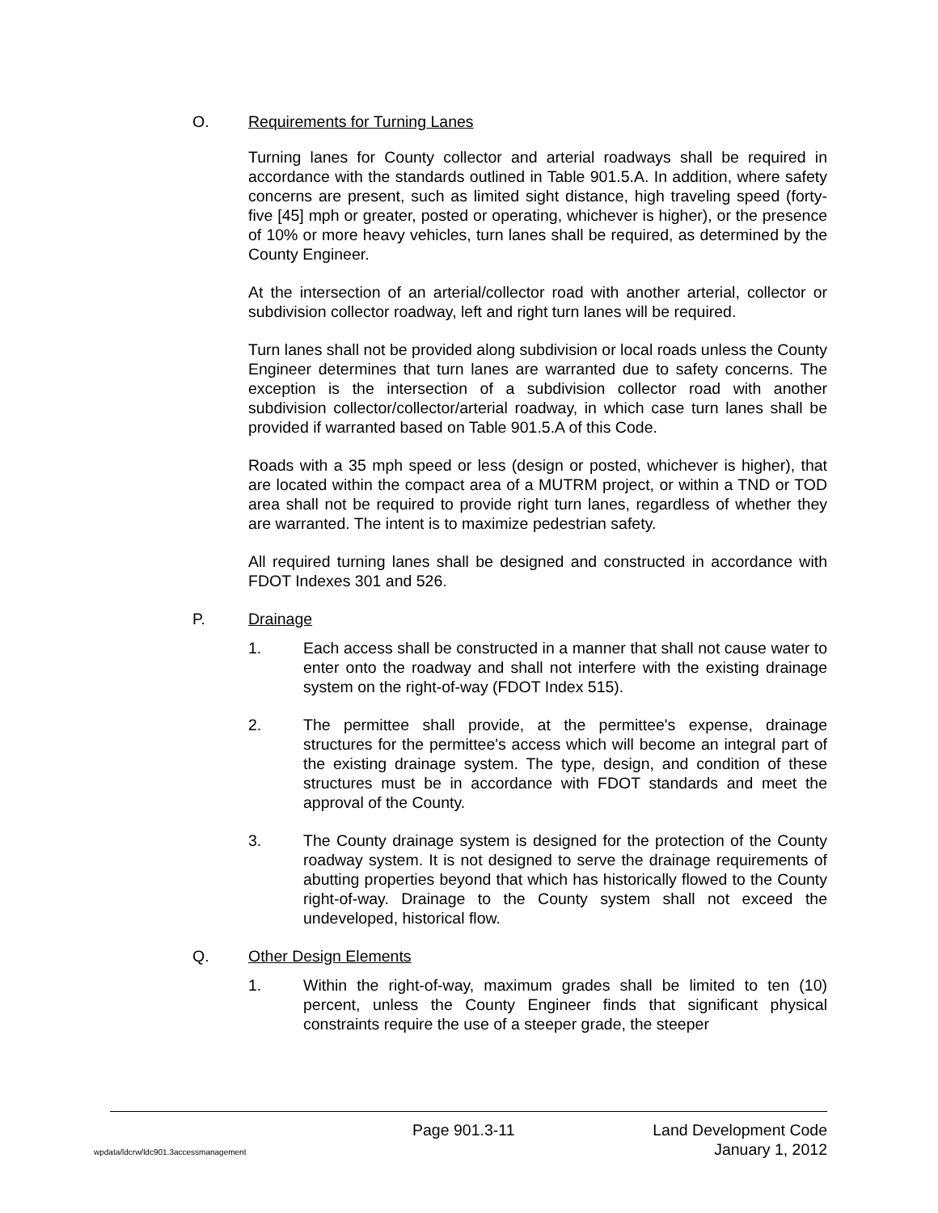O. Requirements for Turning Lanes
Turning lanes for County collector and arterial roadways shall be required in accordance with the standards outlined in Table 901.5.A. In addition, where safety concerns are present, such as limited sight distance, high traveling speed (forty-five [45] mph or greater, posted or operating, whichever is higher), or the presence of 10% or more heavy vehicles, turn lanes shall be required, as determined by the County Engineer.
At the intersection of an arterial/collector road with another arterial, collector or subdivision collector roadway, left and right turn lanes will be required.
Turn lanes shall not be provided along subdivision or local roads unless the County Engineer determines that turn lanes are warranted due to safety concerns. The exception is the intersection of a subdivision collector road with another subdivision collector/collector/arterial roadway, in which case turn lanes shall be provided if warranted based on Table 901.5.A of this Code.
Roads with a 35 mph speed or less (design or posted, whichever is higher), that are located within the compact area of a MUTRM project, or within a TND or TOD area shall not be required to provide right turn lanes, regardless of whether they are warranted. The intent is to maximize pedestrian safety.
All required turning lanes shall be designed and constructed in accordance with FDOT Indexes 301 and 526.
P. Drainage
1. Each access shall be constructed in a manner that shall not cause water to enter onto the roadway and shall not interfere with the existing drainage system on the right-of-way (FDOT Index 515).
2. The permittee shall provide, at the permittee's expense, drainage structures for the permittee's access which will become an integral part of the existing drainage system. The type, design, and condition of these structures must be in accordance with FDOT standards and meet the approval of the County.
3. The County drainage system is designed for the protection of the County roadway system. It is not designed to serve the drainage requirements of abutting properties beyond that which has historically flowed to the County right-of-way. Drainage to the County system shall not exceed the undeveloped, historical flow.
Q. Other Design Elements
1. Within the right-of-way, maximum grades shall be limited to ten (10) percent, unless the County Engineer finds that significant physical constraints require the use of a steeper grade, the steeper
Page 901.3-11 Land Development Code
wpdata/ldcrw/ldc901.3accessmanagement January 1, 2012